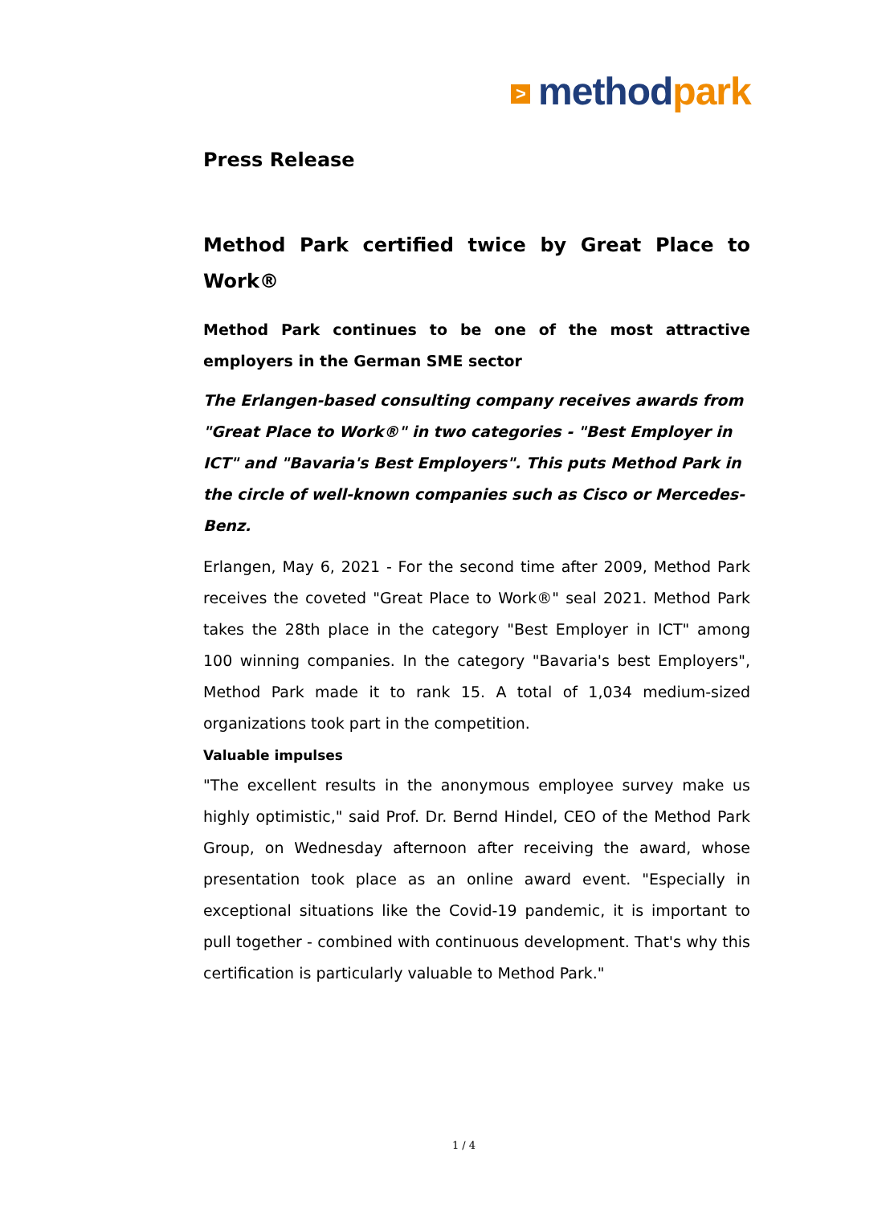> method park
Press Release
Method Park certified twice by Great Place to Work®
Method Park continues to be one of the most attractive employers in the German SME sector
The Erlangen-based consulting company receives awards from "Great Place to Work®" in two categories - "Best Employer in ICT" and "Bavaria's Best Employers". This puts Method Park in the circle of well-known companies such as Cisco or Mercedes-Benz.
Erlangen, May 6, 2021 - For the second time after 2009, Method Park receives the coveted "Great Place to Work®" seal 2021. Method Park takes the 28th place in the category "Best Employer in ICT" among 100 winning companies. In the category "Bavaria's best Employers", Method Park made it to rank 15. A total of 1,034 medium-sized organizations took part in the competition.
Valuable impulses
"The excellent results in the anonymous employee survey make us highly optimistic," said Prof. Dr. Bernd Hindel, CEO of the Method Park Group, on Wednesday afternoon after receiving the award, whose presentation took place as an online award event. "Especially in exceptional situations like the Covid-19 pandemic, it is important to pull together - combined with continuous development. That's why this certification is particularly valuable to Method Park."
1 / 4